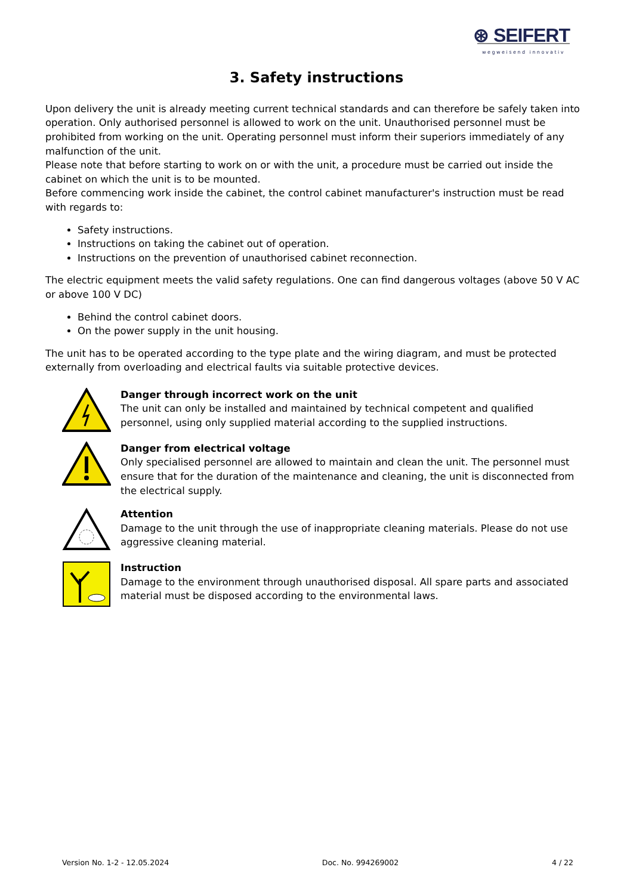⊛ SEIFERT
wegweisend innovativ
3. Safety instructions
Upon delivery the unit is already meeting current technical standards and can therefore be safely taken into operation. Only authorised personnel is allowed to work on the unit. Unauthorised personnel must be prohibited from working on the unit. Operating personnel must inform their superiors immediately of any malfunction of the unit.
Please note that before starting to work on or with the unit, a procedure must be carried out inside the cabinet on which the unit is to be mounted.
Before commencing work inside the cabinet, the control cabinet manufacturer's instruction must be read with regards to:
Safety instructions.
Instructions on taking the cabinet out of operation.
Instructions on the prevention of unauthorised cabinet reconnection.
The electric equipment meets the valid safety regulations. One can find dangerous voltages (above 50 V AC or above 100 V DC)
Behind the control cabinet doors.
On the power supply in the unit housing.
The unit has to be operated according to the type plate and the wiring diagram, and must be protected externally from overloading and electrical faults via suitable protective devices.
Danger through incorrect work on the unit
The unit can only be installed and maintained by technical competent and qualified personnel, using only supplied material according to the supplied instructions.
Danger from electrical voltage
Only specialised personnel are allowed to maintain and clean the unit. The personnel must ensure that for the duration of the maintenance and cleaning, the unit is disconnected from the electrical supply.
Attention
Damage to the unit through the use of inappropriate cleaning materials. Please do not use aggressive cleaning material.
Instruction
Damage to the environment through unauthorised disposal. All spare parts and associated material must be disposed according to the environmental laws.
Version No. 1-2 - 12.05.2024 Doc. No. 994269002 4 / 22